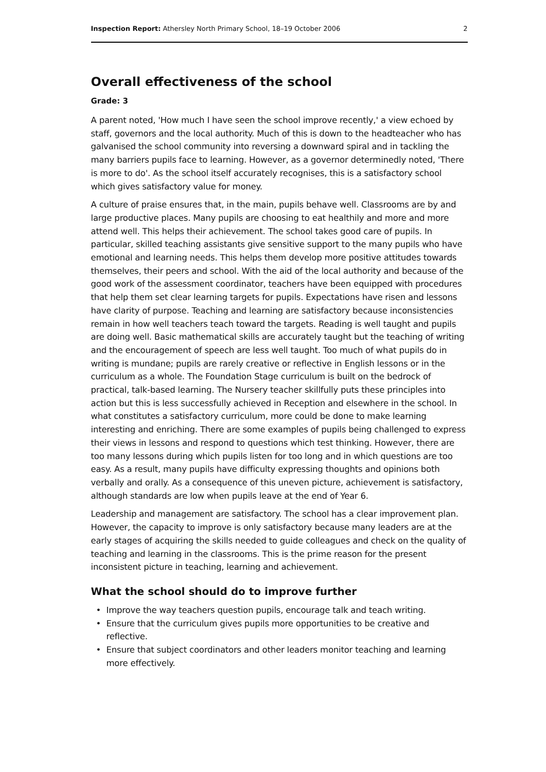Inspection Report: Athersley North Primary School, 18–19 October 2006
2
Overall effectiveness of the school
Grade: 3
A parent noted, 'How much I have seen the school improve recently,' a view echoed by staff, governors and the local authority. Much of this is down to the headteacher who has galvanised the school community into reversing a downward spiral and in tackling the many barriers pupils face to learning. However, as a governor determinedly noted, 'There is more to do'. As the school itself accurately recognises, this is a satisfactory school which gives satisfactory value for money.
A culture of praise ensures that, in the main, pupils behave well. Classrooms are by and large productive places. Many pupils are choosing to eat healthily and more and more attend well. This helps their achievement. The school takes good care of pupils. In particular, skilled teaching assistants give sensitive support to the many pupils who have emotional and learning needs. This helps them develop more positive attitudes towards themselves, their peers and school. With the aid of the local authority and because of the good work of the assessment coordinator, teachers have been equipped with procedures that help them set clear learning targets for pupils. Expectations have risen and lessons have clarity of purpose. Teaching and learning are satisfactory because inconsistencies remain in how well teachers teach toward the targets. Reading is well taught and pupils are doing well. Basic mathematical skills are accurately taught but the teaching of writing and the encouragement of speech are less well taught. Too much of what pupils do in writing is mundane; pupils are rarely creative or reflective in English lessons or in the curriculum as a whole. The Foundation Stage curriculum is built on the bedrock of practical, talk-based learning. The Nursery teacher skillfully puts these principles into action but this is less successfully achieved in Reception and elsewhere in the school. In what constitutes a satisfactory curriculum, more could be done to make learning interesting and enriching. There are some examples of pupils being challenged to express their views in lessons and respond to questions which test thinking. However, there are too many lessons during which pupils listen for too long and in which questions are too easy. As a result, many pupils have difficulty expressing thoughts and opinions both verbally and orally. As a consequence of this uneven picture, achievement is satisfactory, although standards are low when pupils leave at the end of Year 6.
Leadership and management are satisfactory. The school has a clear improvement plan. However, the capacity to improve is only satisfactory because many leaders are at the early stages of acquiring the skills needed to guide colleagues and check on the quality of teaching and learning in the classrooms. This is the prime reason for the present inconsistent picture in teaching, learning and achievement.
What the school should do to improve further
• Improve the way teachers question pupils, encourage talk and teach writing.
• Ensure that the curriculum gives pupils more opportunities to be creative and reflective.
• Ensure that subject coordinators and other leaders monitor teaching and learning more effectively.